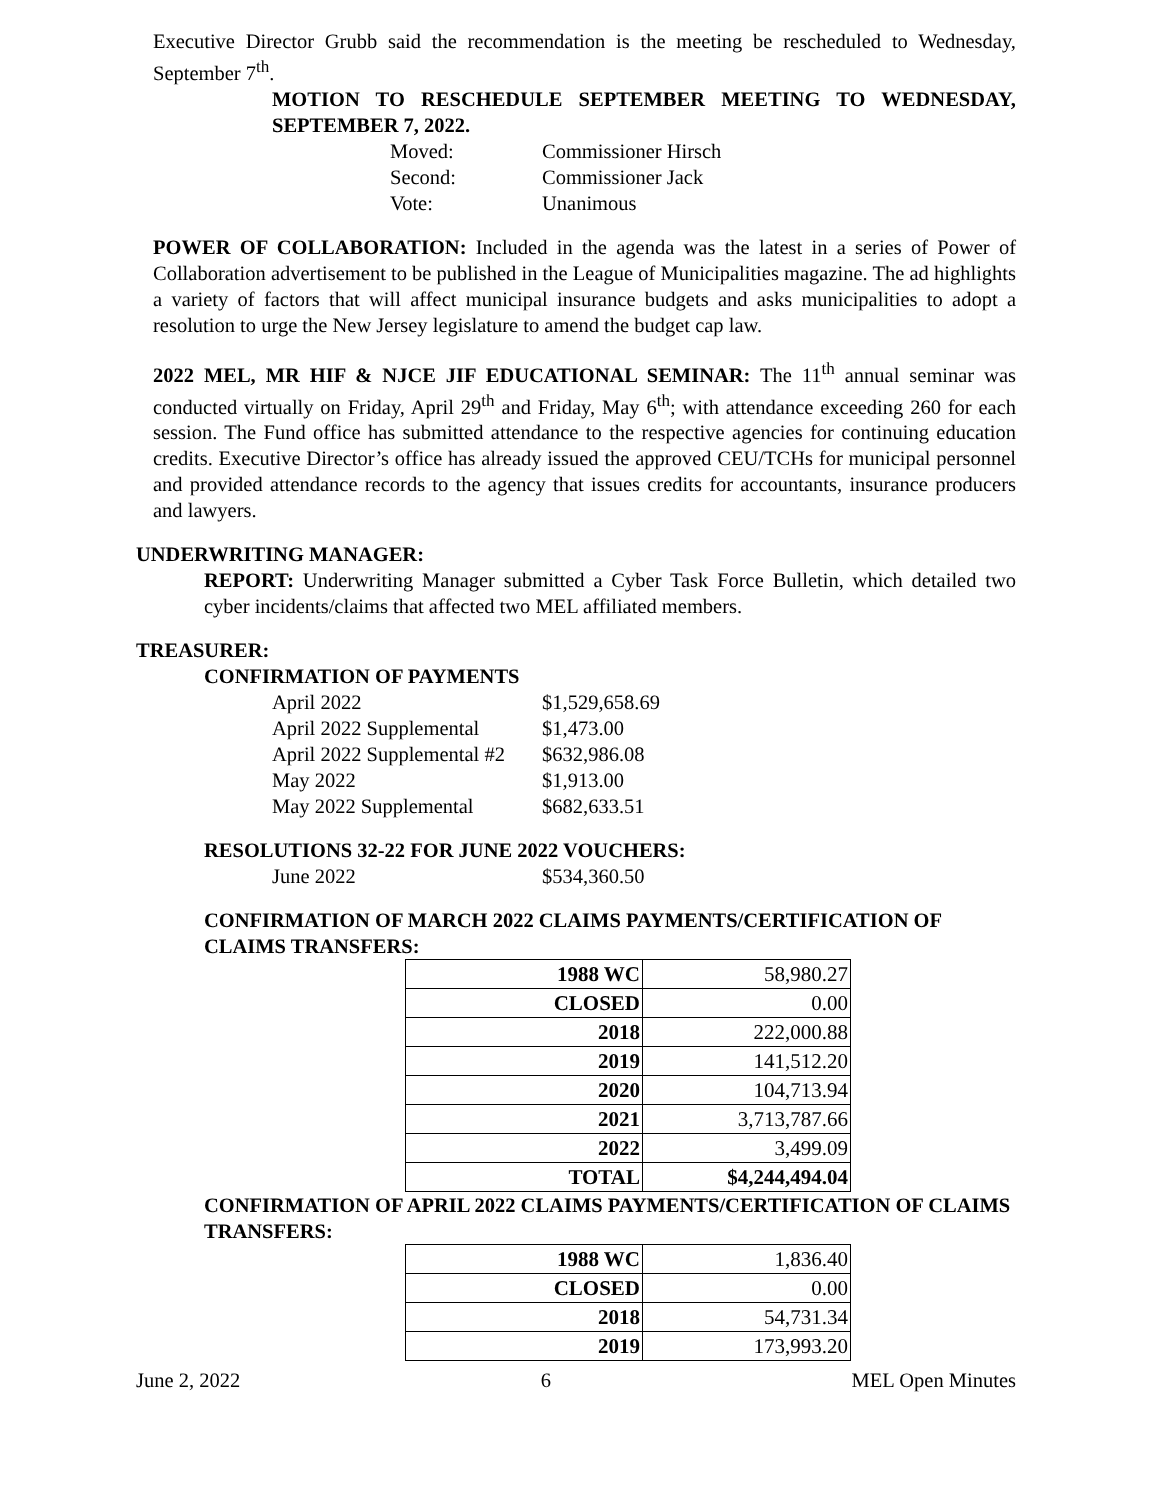Executive Director Grubb said the recommendation is the meeting be rescheduled to Wednesday, September 7<sup>th</sup>.
MOTION TO RESCHEDULE SEPTEMBER MEETING TO WEDNESDAY, SEPTEMBER 7, 2022.
Moved: Commissioner Hirsch
Second: Commissioner Jack
Vote: Unanimous
POWER OF COLLABORATION: Included in the agenda was the latest in a series of Power of Collaboration advertisement to be published in the League of Municipalities magazine. The ad highlights a variety of factors that will affect municipal insurance budgets and asks municipalities to adopt a resolution to urge the New Jersey legislature to amend the budget cap law.
2022 MEL, MR HIF & NJCE JIF EDUCATIONAL SEMINAR: The 11<sup>th</sup> annual seminar was conducted virtually on Friday, April 29<sup>th</sup> and Friday, May 6<sup>th</sup>; with attendance exceeding 260 for each session. The Fund office has submitted attendance to the respective agencies for continuing education credits. Executive Director’s office has already issued the approved CEU/TCHs for municipal personnel and provided attendance records to the agency that issues credits for accountants, insurance producers and lawyers.
UNDERWRITING MANAGER:
REPORT: Underwriting Manager submitted a Cyber Task Force Bulletin, which detailed two cyber incidents/claims that affected two MEL affiliated members.
TREASURER:
CONFIRMATION OF PAYMENTS
April 2022 $1,529,658.69
April 2022 Supplemental $1,473.00
April 2022 Supplemental #2 $632,986.08
May 2022 $1,913.00
May 2022 Supplemental $682,633.51
RESOLUTIONS 32-22 FOR JUNE 2022 VOUCHERS:
June 2022 $534,360.50
CONFIRMATION OF MARCH 2022 CLAIMS PAYMENTS/CERTIFICATION OF CLAIMS TRANSFERS:
| 1988 WC | 58,980.27 |
| CLOSED | 0.00 |
| 2018 | 222,000.88 |
| 2019 | 141,512.20 |
| 2020 | 104,713.94 |
| 2021 | 3,713,787.66 |
| 2022 | 3,499.09 |
| TOTAL | $4,244,494.04 |
CONFIRMATION OF APRIL 2022 CLAIMS PAYMENTS/CERTIFICATION OF CLAIMS TRANSFERS:
| 1988 WC | 1,836.40 |
| CLOSED | 0.00 |
| 2018 | 54,731.34 |
| 2019 | 173,993.20 |
June 2, 2022 6 MEL Open Minutes